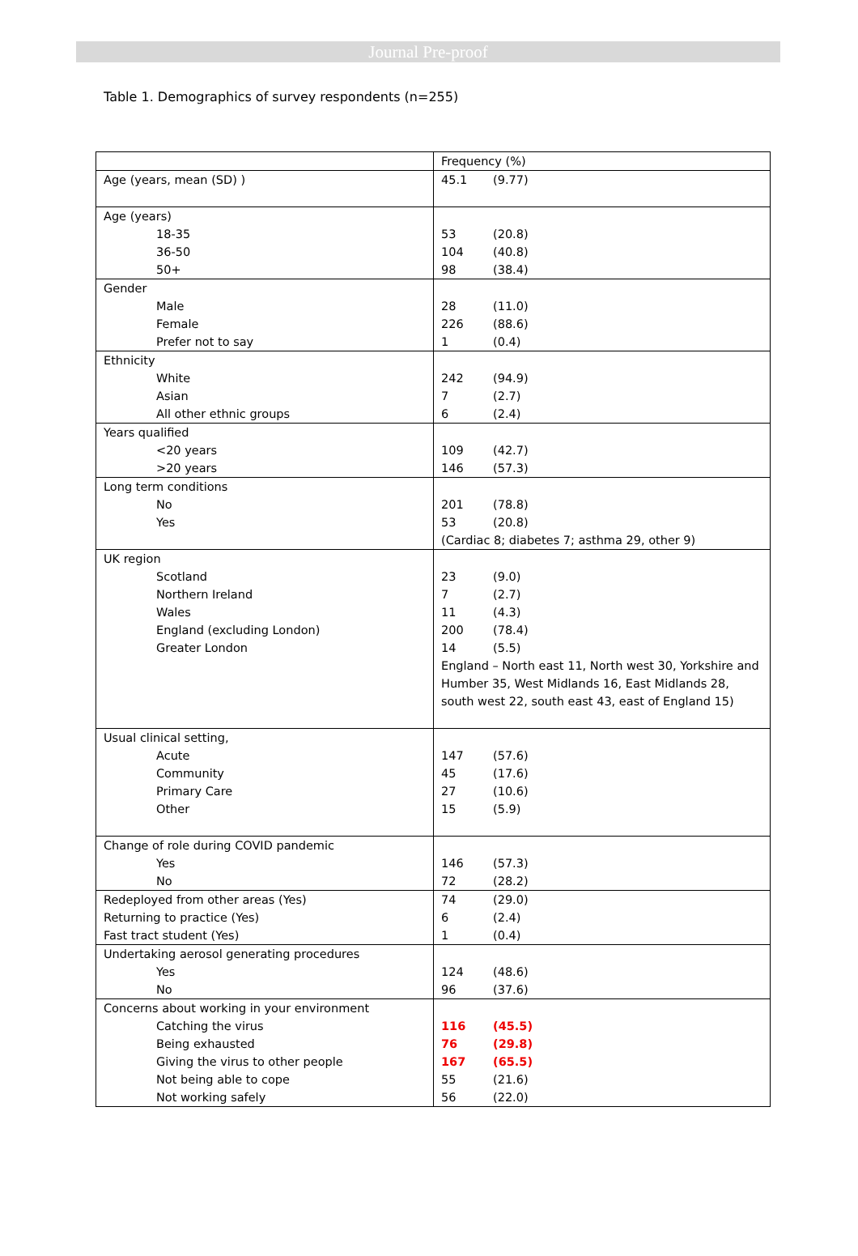Journal Pre-proof
Table 1. Demographics of survey respondents (n=255)
| | Frequency (%) |
| --- | --- |
| Age (years, mean (SD) ) | 45.1 (9.77) |
| Age (years) | |
| 18-35 | 53 (20.8) |
| 36-50 | 104 (40.8) |
| 50+ | 98 (38.4) |
| Gender | |
| Male | 28 (11.0) |
| Female | 226 (88.6) |
| Prefer not to say | 1 (0.4) |
| Ethnicity | |
| White | 242 (94.9) |
| Asian | 7 (2.7) |
| All other ethnic groups | 6 (2.4) |
| Years qualified | |
| <20 years | 109 (42.7) |
| >20 years | 146 (57.3) |
| Long term conditions | |
| No | 201 (78.8) |
| Yes | 53 (20.8) |
| | (Cardiac 8; diabetes 7; asthma 29, other 9) |
| UK region | |
| Scotland | 23 (9.0) |
| Northern Ireland | 7 (2.7) |
| Wales | 11 (4.3) |
| England (excluding London) | 200 (78.4) |
| Greater London | 14 (5.5) |
| | England – North east 11, North west 30, Yorkshire and Humber 35, West Midlands 16, East Midlands 28, south west 22, south east 43, east of England 15) |
| Usual clinical setting, | |
| Acute | 147 (57.6) |
| Community | 45 (17.6) |
| Primary Care | 27 (10.6) |
| Other | 15 (5.9) |
| Change of role during COVID pandemic | |
| Yes | 146 (57.3) |
| No | 72 (28.2) |
| Redeployed from other areas (Yes) | 74 (29.0) |
| Returning to practice (Yes) | 6 (2.4) |
| Fast tract student (Yes) | 1 (0.4) |
| Undertaking aerosol generating procedures | |
| Yes | 124 (48.6) |
| No | 96 (37.6) |
| Concerns about working in your environment | |
| Catching the virus | 116 (45.5) |
| Being exhausted | 76 (29.8) |
| Giving the virus to other people | 167 (65.5) |
| Not being able to cope | 55 (21.6) |
| Not working safely | 56 (22.0) |